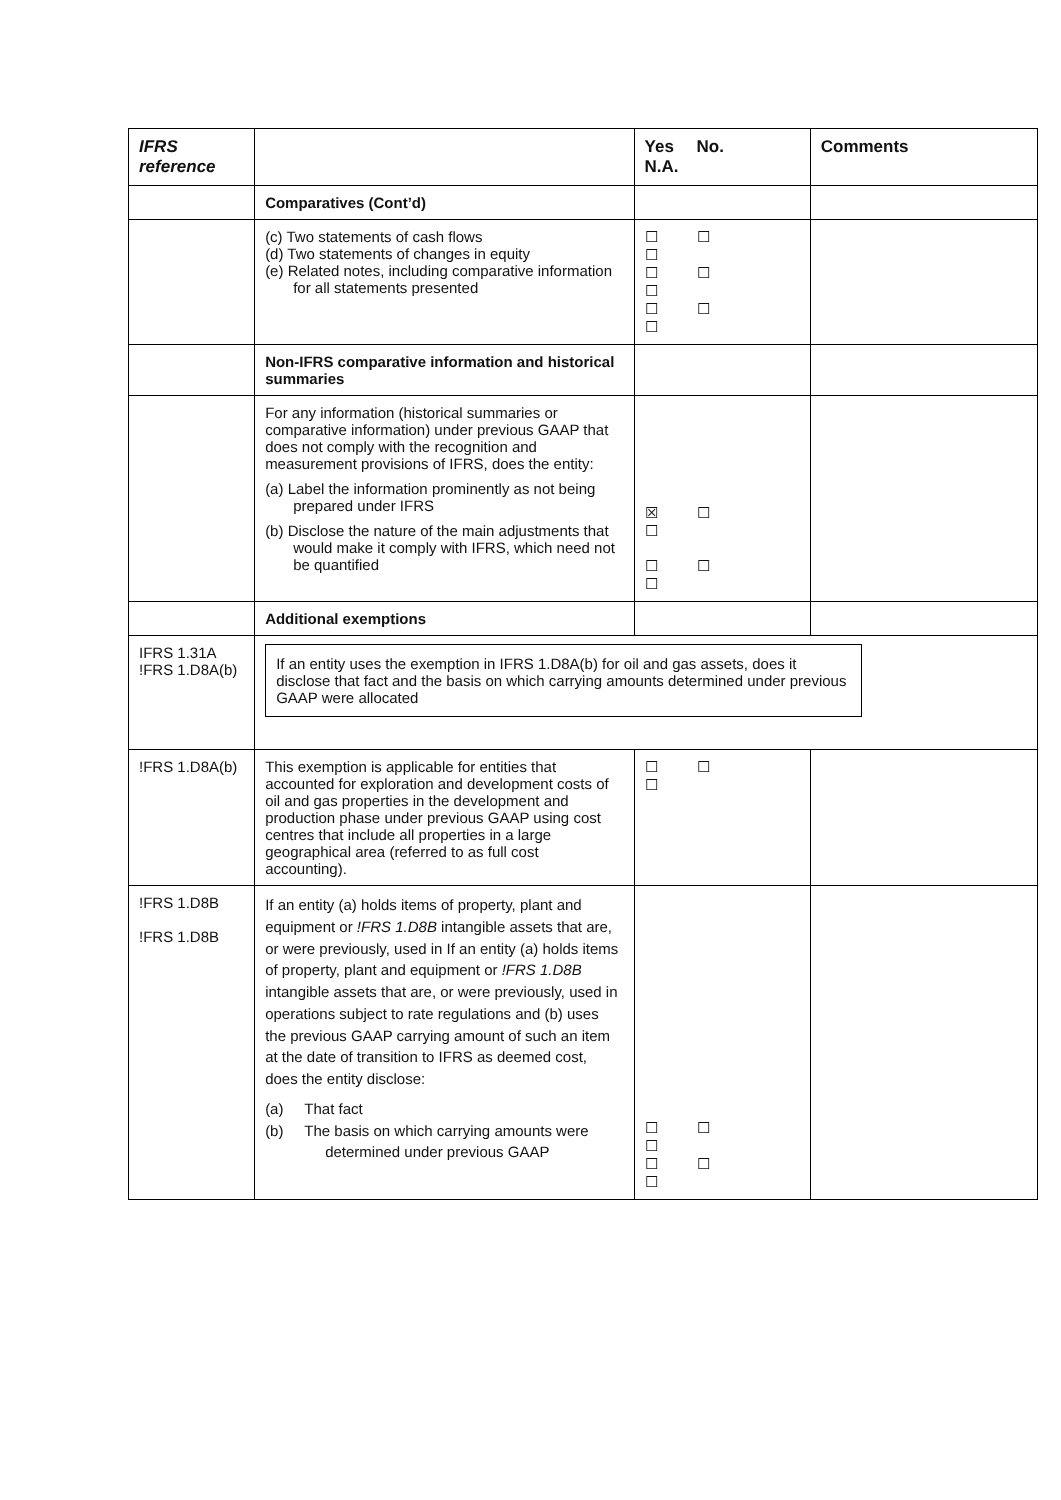| IFRS reference | | Yes No. N.A. | Comments |
| --- | --- | --- | --- |
| | Comparatives (Cont’d) | | |
| | (c) Two statements of cash flows (d) Two statements of changes in equity (e) Related notes, including comparative information for all statements presented | ☐ ☐ ☐ ☐ ☐ ☐ ☐ ☐ ☐ | |
| | Non-IFRS comparative information and historical summaries | | |
| | For any information (historical summaries or comparative information) under previous GAAP that does not comply with the recognition and measurement provisions of IFRS, does the entity: (a) Label the information prominently as not being prepared under IFRS (b) Disclose the nature of the main adjustments that would make it comply with IFRS, which need not be quantified | ☒ ☐ ☐ ☐ ☐ ☐ | |
| | Additional exemptions | | |
| IFRS 1.31A !FRS 1.D8A(b) | If an entity uses the exemption in IFRS 1.D8A(b) for oil and gas assets, does it disclose that fact and the basis on which carrying amounts determined under previous GAAP were allocated | | |
| !FRS 1.D8A(b) | This exemption is applicable for entities that accounted for exploration and development costs of oil and gas properties in the development and production phase under previous GAAP using cost centres that include all properties in a large geographical area (referred to as full cost accounting). | ☐ ☐ ☐ | |
| !FRS 1.D8B !FRS 1.D8B | If an entity (a) holds items of property, plant and equipment or !FRS 1.D8B intangible assets that are, or were previously, used in If an entity (a) holds items of property, plant and equipment or !FRS 1.D8B intangible assets that are, or were previously, used in operations subject to rate regulations and (b) uses the previous GAAP carrying amount of such an item at the date of transition to IFRS as deemed cost, does the entity disclose: (a) That fact (b) The basis on which carrying amounts were determined under previous GAAP | ☐ ☐ ☐ ☐ ☐ ☐ | |